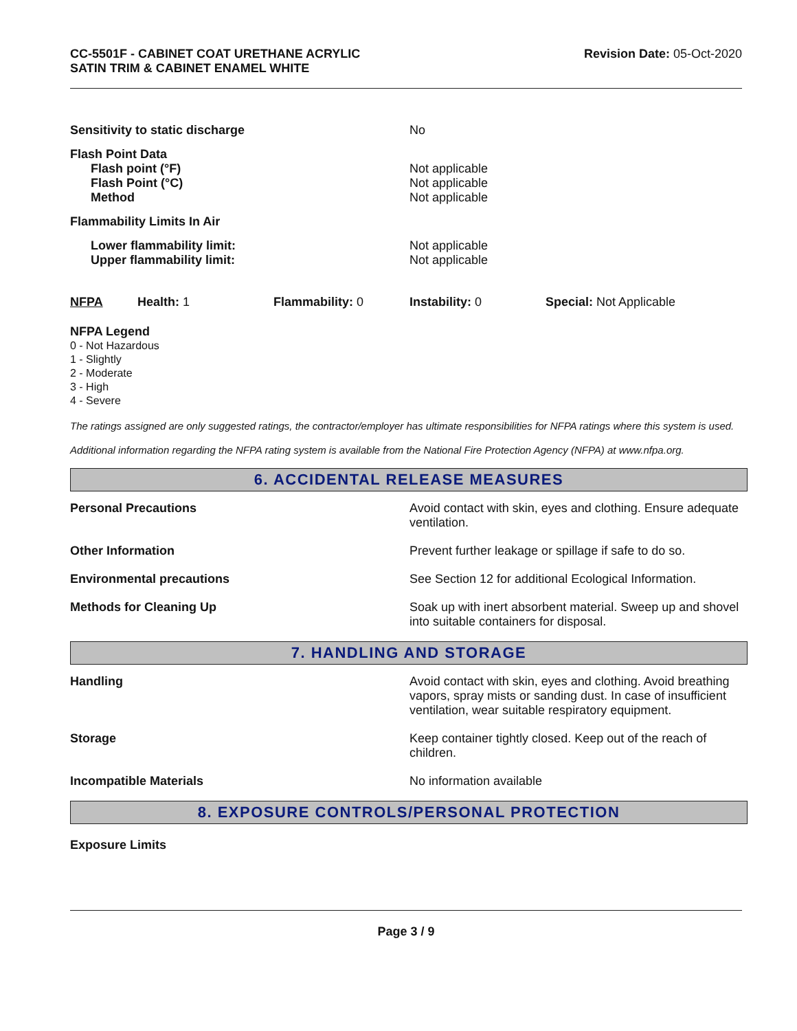CC-5501F - CABINET COAT URETHANE ACRYLIC
SATIN TRIM & CABINET ENAMEL WHITE
Revision Date: 05-Oct-2020
Sensitivity to static discharge No
Flash Point Data
Flash point (°F)
Flash Point (°C)
Method
Not applicable
Not applicable
Not applicable
Flammability Limits In Air
Lower flammability limit:
Upper flammability limit:
Not applicable
Not applicable
NFPA Health: 1 Flammability: 0 Instability: 0 Special: Not Applicable
NFPA Legend
0 - Not Hazardous
1 - Slightly
2 - Moderate
3 - High
4 - Severe
The ratings assigned are only suggested ratings, the contractor/employer has ultimate responsibilities for NFPA ratings where this system is used.
Additional information regarding the NFPA rating system is available from the National Fire Protection Agency (NFPA) at www.nfpa.org.
6. ACCIDENTAL RELEASE MEASURES
Personal Precautions Avoid contact with skin, eyes and clothing. Ensure adequate ventilation.
Other Information Prevent further leakage or spillage if safe to do so.
Environmental precautions See Section 12 for additional Ecological Information.
Methods for Cleaning Up Soak up with inert absorbent material. Sweep up and shovel into suitable containers for disposal.
7. HANDLING AND STORAGE
Handling Avoid contact with skin, eyes and clothing. Avoid breathing vapors, spray mists or sanding dust. In case of insufficient ventilation, wear suitable respiratory equipment.
Storage Keep container tightly closed. Keep out of the reach of children.
Incompatible Materials No information available
8. EXPOSURE CONTROLS/PERSONAL PROTECTION
Exposure Limits
Page 3 / 9